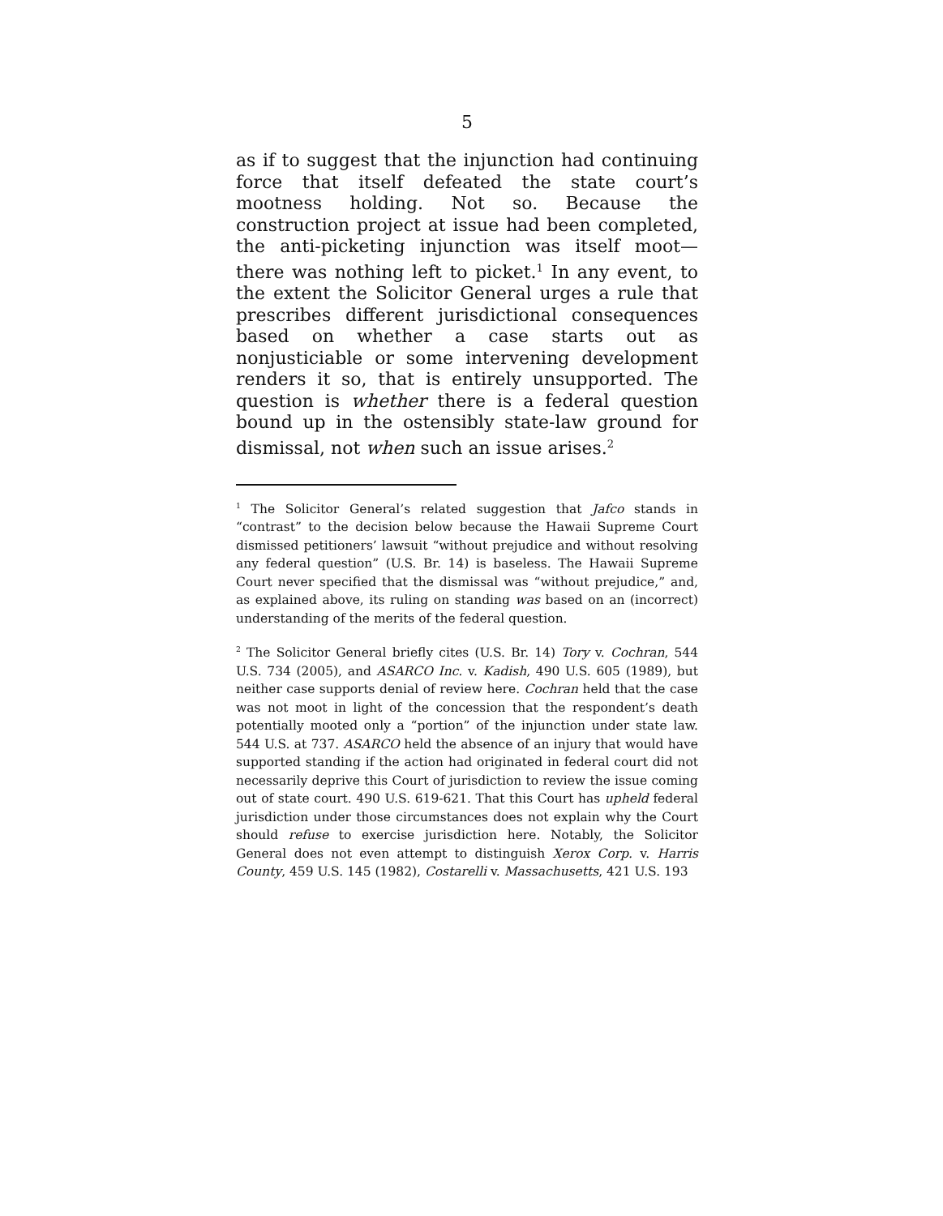5
as if to suggest that the injunction had continuing force that itself defeated the state court’s mootness holding. Not so. Because the construction project at issue had been completed, the anti-picketing injunction was itself moot—there was nothing left to picket.<sup>1</sup> In any event, to the extent the Solicitor General urges a rule that prescribes different jurisdictional consequences based on whether a case starts out as nonjusticiable or some intervening development renders it so, that is entirely unsupported. The question is whether there is a federal question bound up in the ostensibly state-law ground for dismissal, not when such an issue arises.<sup>2</sup>
<sup>1</sup> The Solicitor General’s related suggestion that Jafco stands in “contrast” to the decision below because the Hawaii Supreme Court dismissed petitioners’ lawsuit “without prejudice and without resolving any federal question” (U.S. Br. 14) is baseless. The Hawaii Supreme Court never specified that the dismissal was “without prejudice,” and, as explained above, its ruling on standing was based on an (incorrect) understanding of the merits of the federal question.
<sup>2</sup> The Solicitor General briefly cites (U.S. Br. 14) Tory v. Cochran, 544 U.S. 734 (2005), and ASARCO Inc. v. Kadish, 490 U.S. 605 (1989), but neither case supports denial of review here. Cochran held that the case was not moot in light of the concession that the respondent’s death potentially mooted only a “portion” of the injunction under state law. 544 U.S. at 737. ASARCO held the absence of an injury that would have supported standing if the action had originated in federal court did not necessarily deprive this Court of jurisdiction to review the issue coming out of state court. 490 U.S. 619-621. That this Court has upheld federal jurisdiction under those circumstances does not explain why the Court should refuse to exercise jurisdiction here. Notably, the Solicitor General does not even attempt to distinguish Xerox Corp. v. Harris County, 459 U.S. 145 (1982), Costarelli v. Massachusetts, 421 U.S. 193